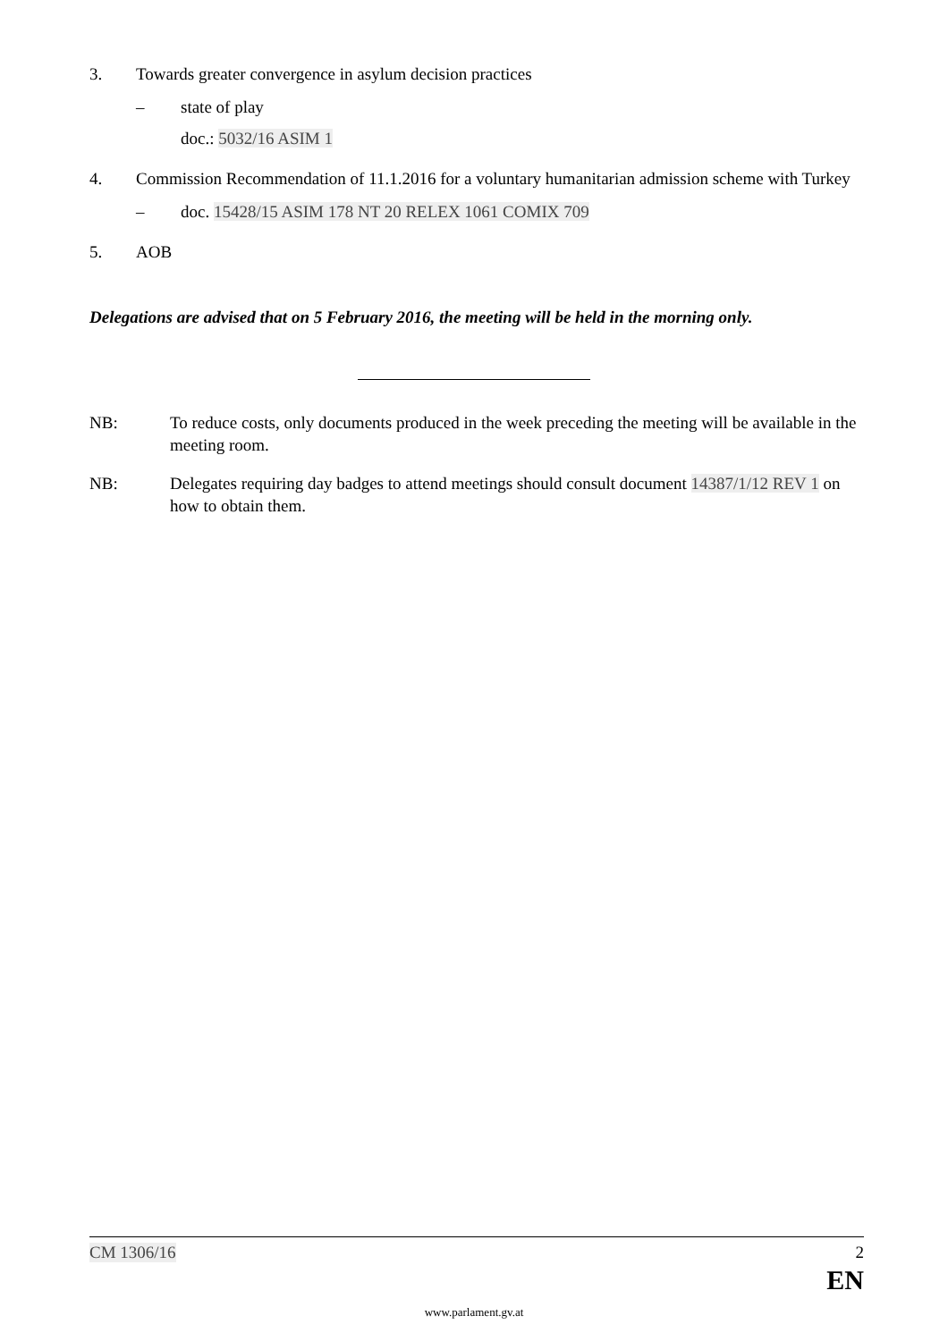3. Towards greater convergence in asylum decision practices
– state of play
doc.: 5032/16 ASIM 1
4. Commission Recommendation of 11.1.2016 for a voluntary humanitarian admission scheme with Turkey
– doc. 15428/15 ASIM 178 NT 20 RELEX 1061 COMIX 709
5. AOB
Delegations are advised that on 5 February 2016, the meeting will be held in the morning only.
NB: To reduce costs, only documents produced in the week preceding the meeting will be available in the meeting room.
NB: Delegates requiring day badges to attend meetings should consult document 14387/1/12 REV 1 on how to obtain them.
CM 1306/16 2
EN
www.parlament.gv.at